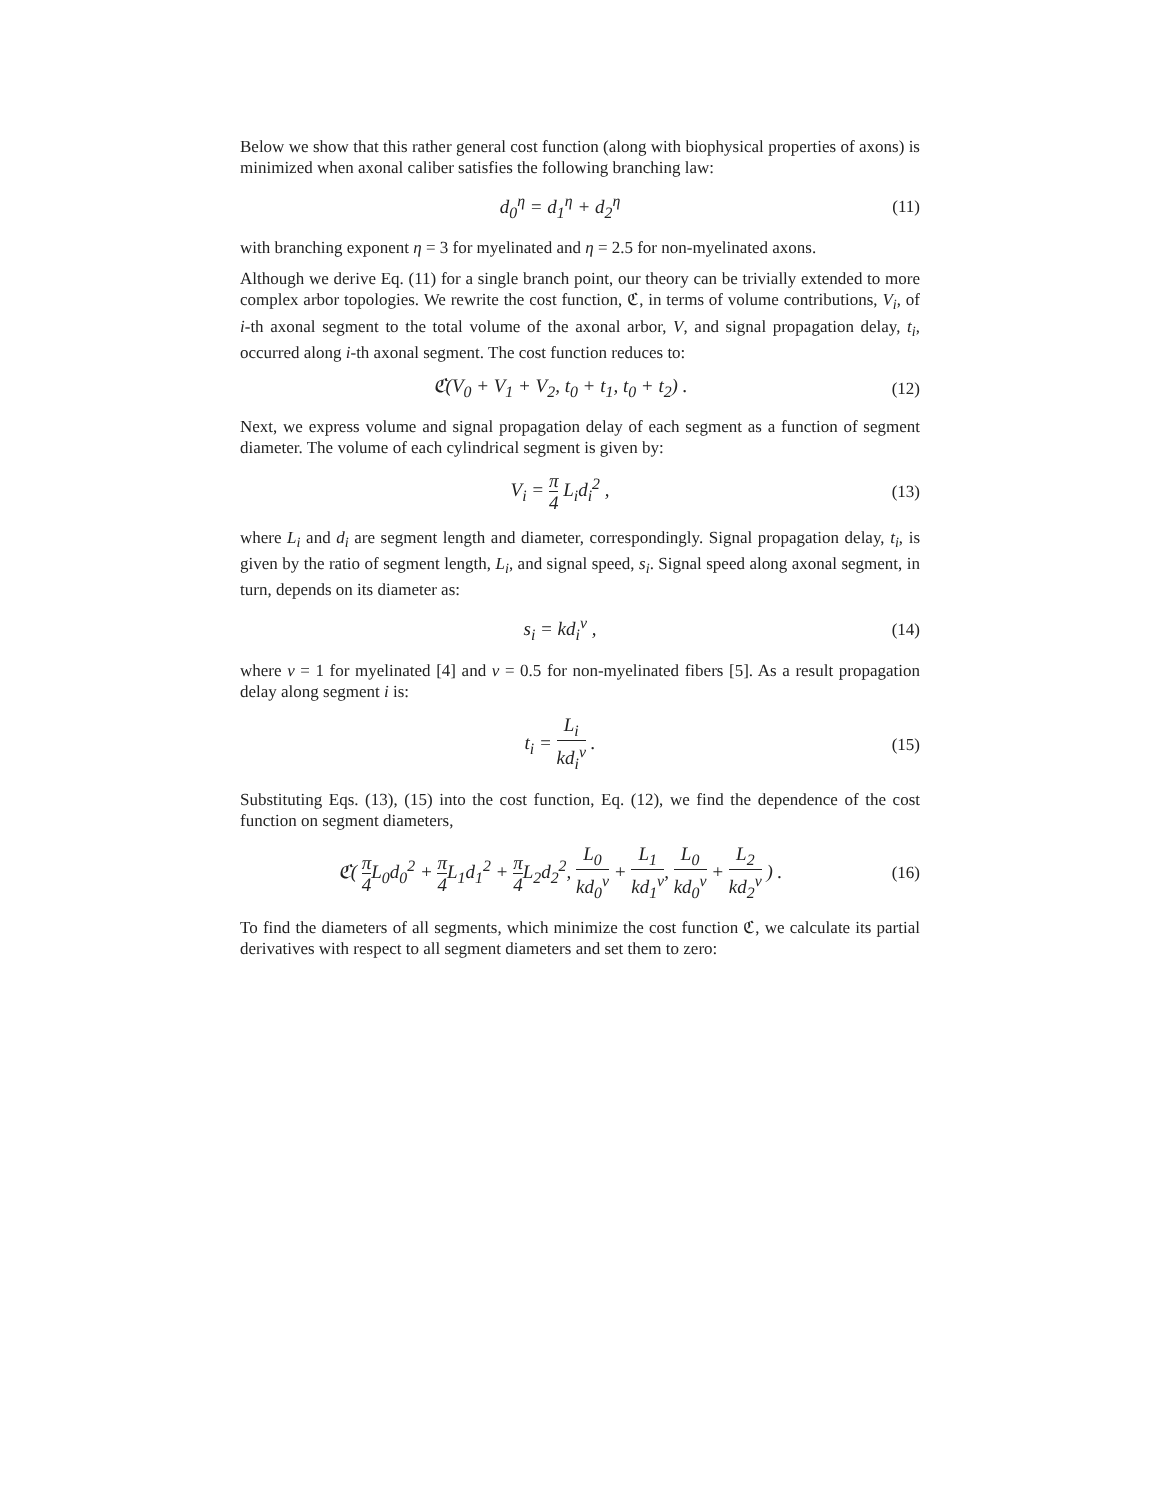Below we show that this rather general cost function (along with biophysical properties of axons) is minimized when axonal caliber satisfies the following branching law:
d<sub>0</sub><sup>η</sup> = d<sub>1</sub><sup>η</sup> + d<sub>2</sub><sup>η</sup>
(11)
with branching exponent η = 3 for myelinated and η = 2.5 for non-myelinated axons.
Although we derive Eq. (11) for a single branch point, our theory can be trivially extended to more complex arbor topologies. We rewrite the cost function, ℭ, in terms of volume contributions, V<sub>i</sub>, of i-th axonal segment to the total volume of the axonal arbor, V, and signal propagation delay, t<sub>i</sub>, occurred along i-th axonal segment. The cost function reduces to:
ℭ(V<sub>0</sub> + V<sub>1</sub> + V<sub>2</sub>, t<sub>0</sub> + t<sub>1</sub>, t<sub>0</sub> + t<sub>2</sub>) .
(12)
Next, we express volume and signal propagation delay of each segment as a function of segment diameter. The volume of each cylindrical segment is given by:
V<sub>i</sub> = π 4 L<sub>i</sub>d<sub>i</sub><sup>2</sup> ,
(13)
where L<sub>i</sub> and d<sub>i</sub> are segment length and diameter, correspondingly. Signal propagation delay, t<sub>i</sub>, is given by the ratio of segment length, L<sub>i</sub>, and signal speed, s<sub>i</sub>. Signal speed along axonal segment, in turn, depends on its diameter as:
s<sub>i</sub> = kd<sub>i</sub><sup>ν</sup> ,
(14)
where ν = 1 for myelinated [4] and ν = 0.5 for non-myelinated fibers [5]. As a result propagation delay along segment i is:
t<sub>i</sub> = L<sub>i</sub> kd<sub>i</sub><sup>ν</sup> .
(15)
Substituting Eqs. (13), (15) into the cost function, Eq. (12), we find the dependence of the cost function on segment diameters,
ℭ( π 4 L<sub>0</sub>d<sub>0</sub><sup>2</sup> + π 4 L<sub>1</sub>d<sub>1</sub><sup>2</sup> + π 4 L<sub>2</sub>d<sub>2</sub><sup>2</sup>, L<sub>0</sub> kd<sub>0</sub><sup>ν</sup> + L<sub>1</sub> kd<sub>1</sub><sup>ν</sup>, L<sub>0</sub> kd<sub>0</sub><sup>ν</sup> + L<sub>2</sub> kd<sub>2</sub><sup>ν</sup> ) .
(16)
To find the diameters of all segments, which minimize the cost function ℭ, we calculate its partial derivatives with respect to all segment diameters and set them to zero: